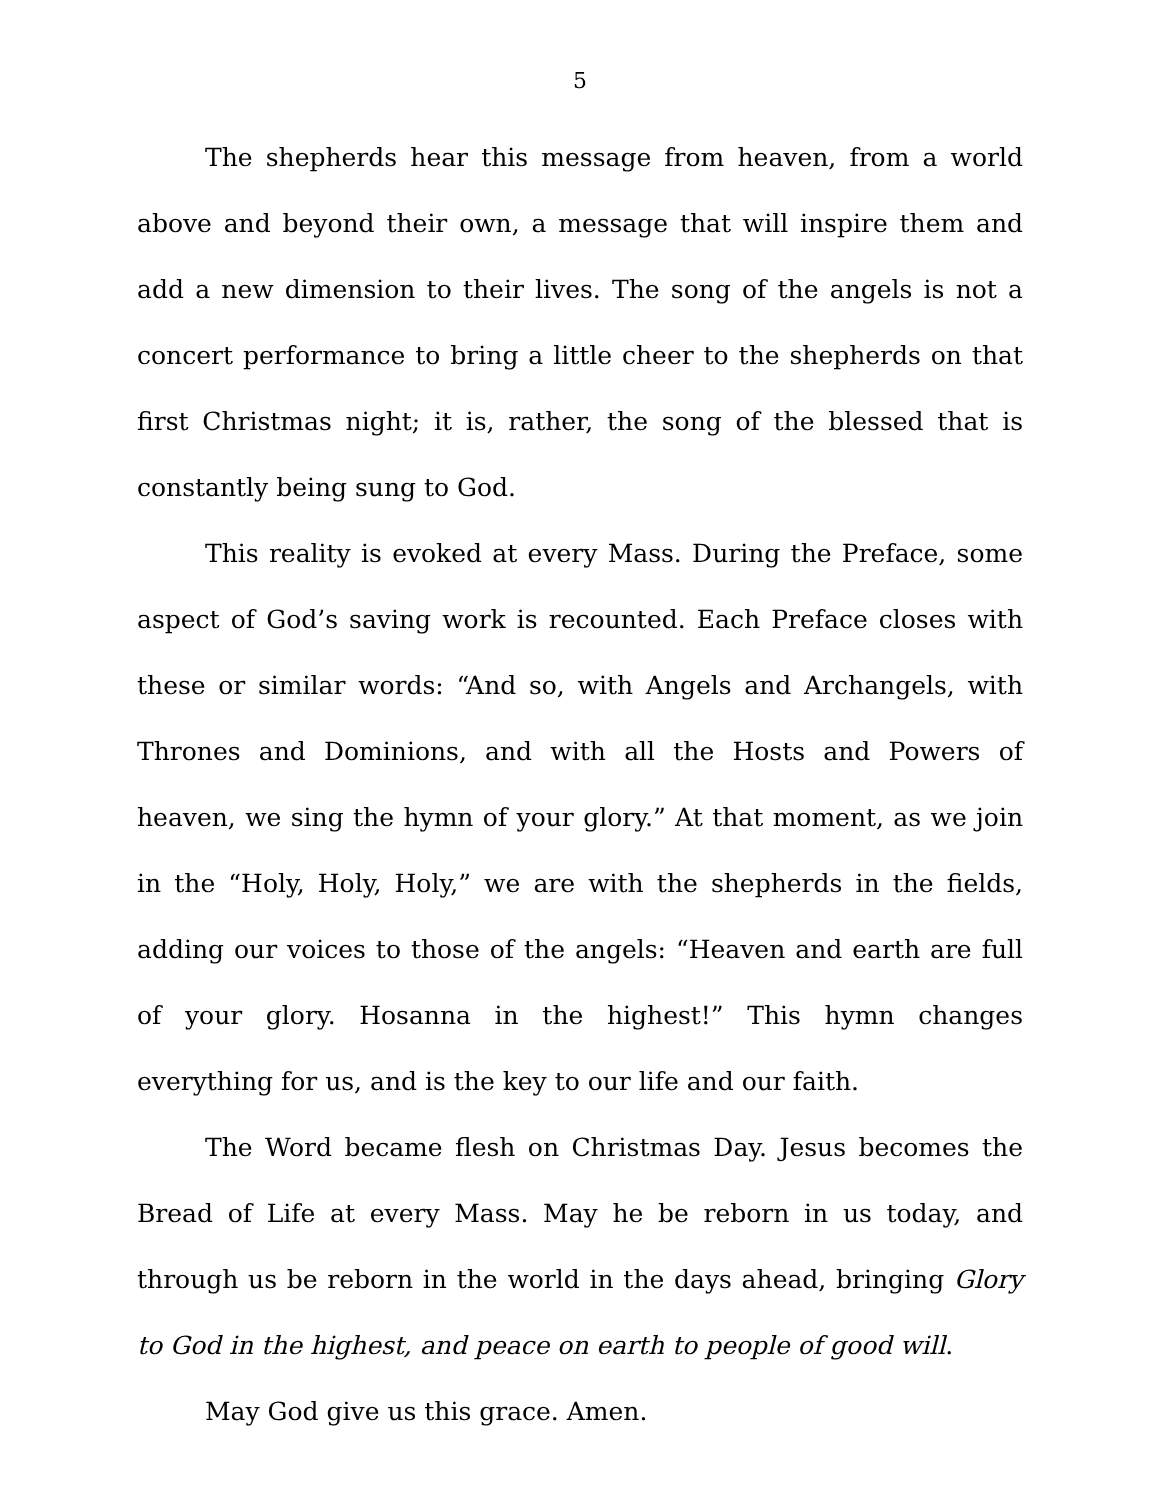5
The shepherds hear this message from heaven, from a world above and beyond their own, a message that will inspire them and add a new dimension to their lives. The song of the angels is not a concert performance to bring a little cheer to the shepherds on that first Christmas night; it is, rather, the song of the blessed that is constantly being sung to God.
This reality is evoked at every Mass. During the Preface, some aspect of God’s saving work is recounted. Each Preface closes with these or similar words: “And so, with Angels and Archangels, with Thrones and Dominions, and with all the Hosts and Powers of heaven, we sing the hymn of your glory.” At that moment, as we join in the “Holy, Holy, Holy,” we are with the shepherds in the fields, adding our voices to those of the angels: “Heaven and earth are full of your glory. Hosanna in the highest!” This hymn changes everything for us, and is the key to our life and our faith.
The Word became flesh on Christmas Day. Jesus becomes the Bread of Life at every Mass. May he be reborn in us today, and through us be reborn in the world in the days ahead, bringing Glory to God in the highest, and peace on earth to people of good will.
May God give us this grace. Amen.